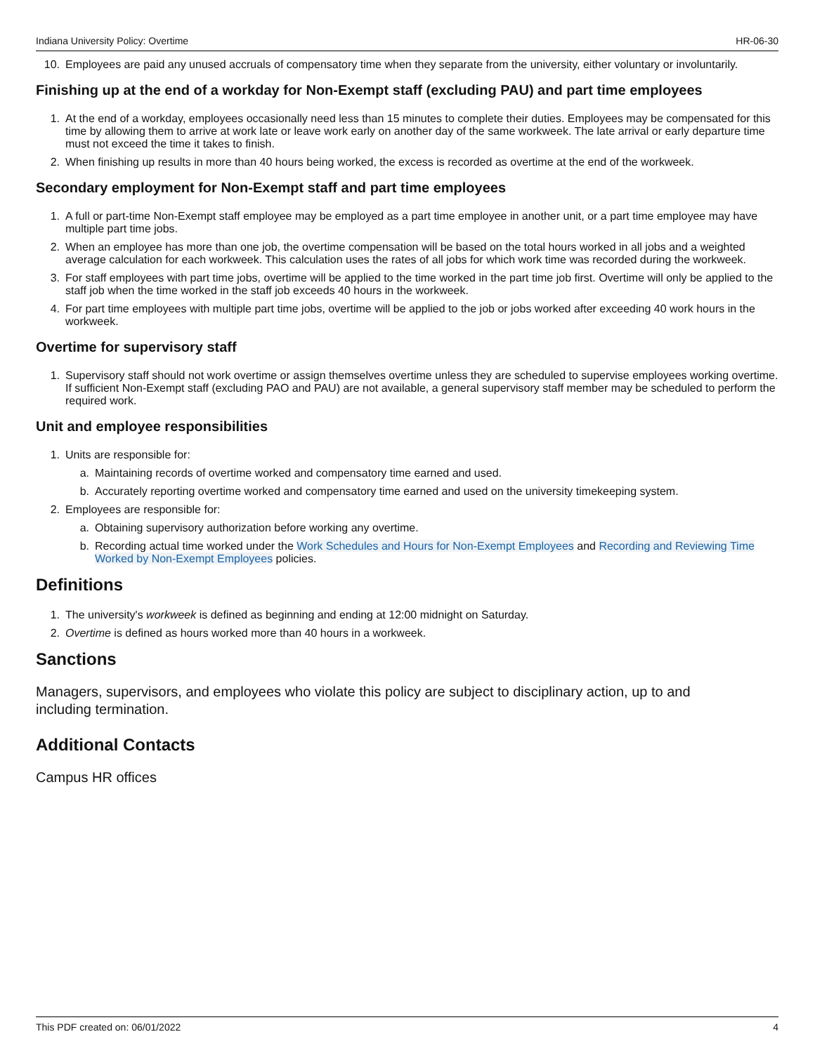Indiana University Policy: Overtime HR-06-30
10. Employees are paid any unused accruals of compensatory time when they separate from the university, either voluntary or involuntarily.
Finishing up at the end of a workday for Non-Exempt staff (excluding PAU) and part time employees
1. At the end of a workday, employees occasionally need less than 15 minutes to complete their duties. Employees may be compensated for this time by allowing them to arrive at work late or leave work early on another day of the same workweek. The late arrival or early departure time must not exceed the time it takes to finish.
2. When finishing up results in more than 40 hours being worked, the excess is recorded as overtime at the end of the workweek.
Secondary employment for Non-Exempt staff and part time employees
1. A full or part-time Non-Exempt staff employee may be employed as a part time employee in another unit, or a part time employee may have multiple part time jobs.
2. When an employee has more than one job, the overtime compensation will be based on the total hours worked in all jobs and a weighted average calculation for each workweek. This calculation uses the rates of all jobs for which work time was recorded during the workweek.
3. For staff employees with part time jobs, overtime will be applied to the time worked in the part time job first. Overtime will only be applied to the staff job when the time worked in the staff job exceeds 40 hours in the workweek.
4. For part time employees with multiple part time jobs, overtime will be applied to the job or jobs worked after exceeding 40 work hours in the workweek.
Overtime for supervisory staff
1. Supervisory staff should not work overtime or assign themselves overtime unless they are scheduled to supervise employees working overtime. If sufficient Non-Exempt staff (excluding PAO and PAU) are not available, a general supervisory staff member may be scheduled to perform the required work.
Unit and employee responsibilities
1. Units are responsible for:
a. Maintaining records of overtime worked and compensatory time earned and used.
b. Accurately reporting overtime worked and compensatory time earned and used on the university timekeeping system.
2. Employees are responsible for:
a. Obtaining supervisory authorization before working any overtime.
b. Recording actual time worked under the Work Schedules and Hours for Non-Exempt Employees and Recording and Reviewing Time Worked by Non-Exempt Employees policies.
Definitions
1. The university's workweek is defined as beginning and ending at 12:00 midnight on Saturday.
2. Overtime is defined as hours worked more than 40 hours in a workweek.
Sanctions
Managers, supervisors, and employees who violate this policy are subject to disciplinary action, up to and including termination.
Additional Contacts
Campus HR offices
This PDF created on: 06/01/2022 4